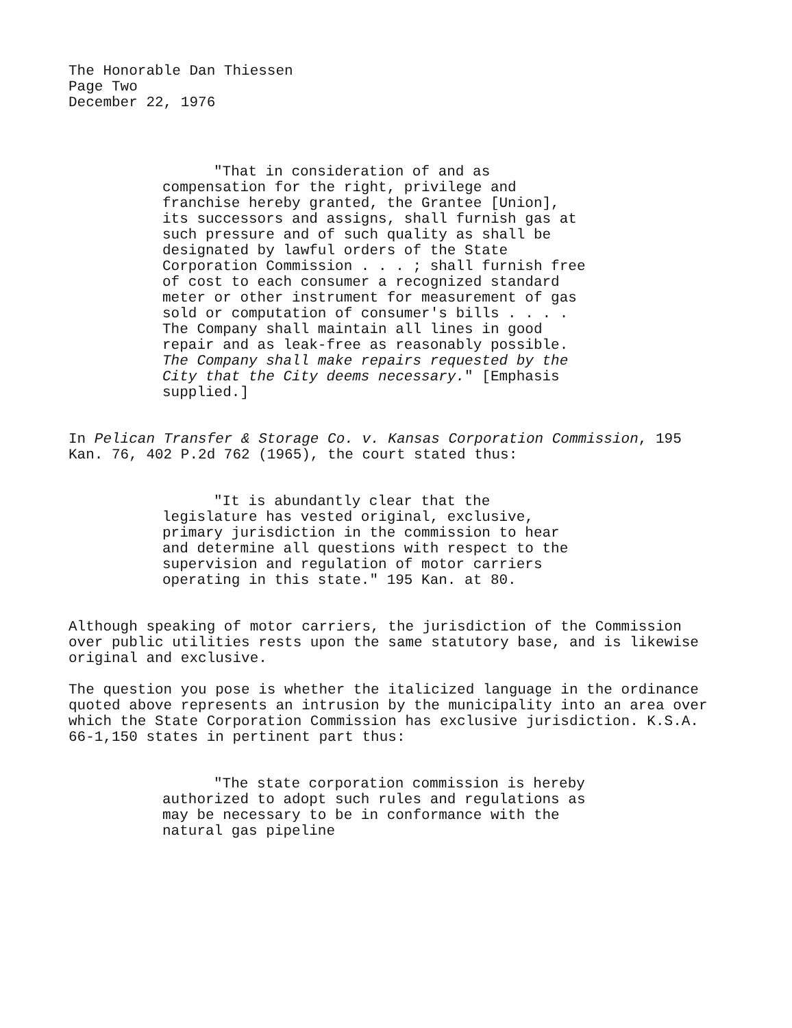The Honorable Dan Thiessen
Page Two
December 22, 1976
"That in consideration of and as compensation for the right, privilege and franchise hereby granted, the Grantee [Union], its successors and assigns, shall furnish gas at such pressure and of such quality as shall be designated by lawful orders of the State Corporation Commission . . . ; shall furnish free of cost to each consumer a recognized standard meter or other instrument for measurement of gas sold or computation of consumer's bills . . . . The Company shall maintain all lines in good repair and as leak-free as reasonably possible. The Company shall make repairs requested by the City that the City deems necessary." [Emphasis supplied.]
In Pelican Transfer & Storage Co. v. Kansas Corporation Commission, 195 Kan. 76, 402 P.2d 762 (1965), the court stated thus:
"It is abundantly clear that the legislature has vested original, exclusive, primary jurisdiction in the commission to hear and determine all questions with respect to the supervision and regulation of motor carriers operating in this state." 195 Kan. at 80.
Although speaking of motor carriers, the jurisdiction of the Commission over public utilities rests upon the same statutory base, and is likewise original and exclusive.
The question you pose is whether the italicized language in the ordinance quoted above represents an intrusion by the municipality into an area over which the State Corporation Commission has exclusive jurisdiction. K.S.A. 66-1,150 states in pertinent part thus:
"The state corporation commission is hereby authorized to adopt such rules and regulations as may be necessary to be in conformance with the natural gas pipeline